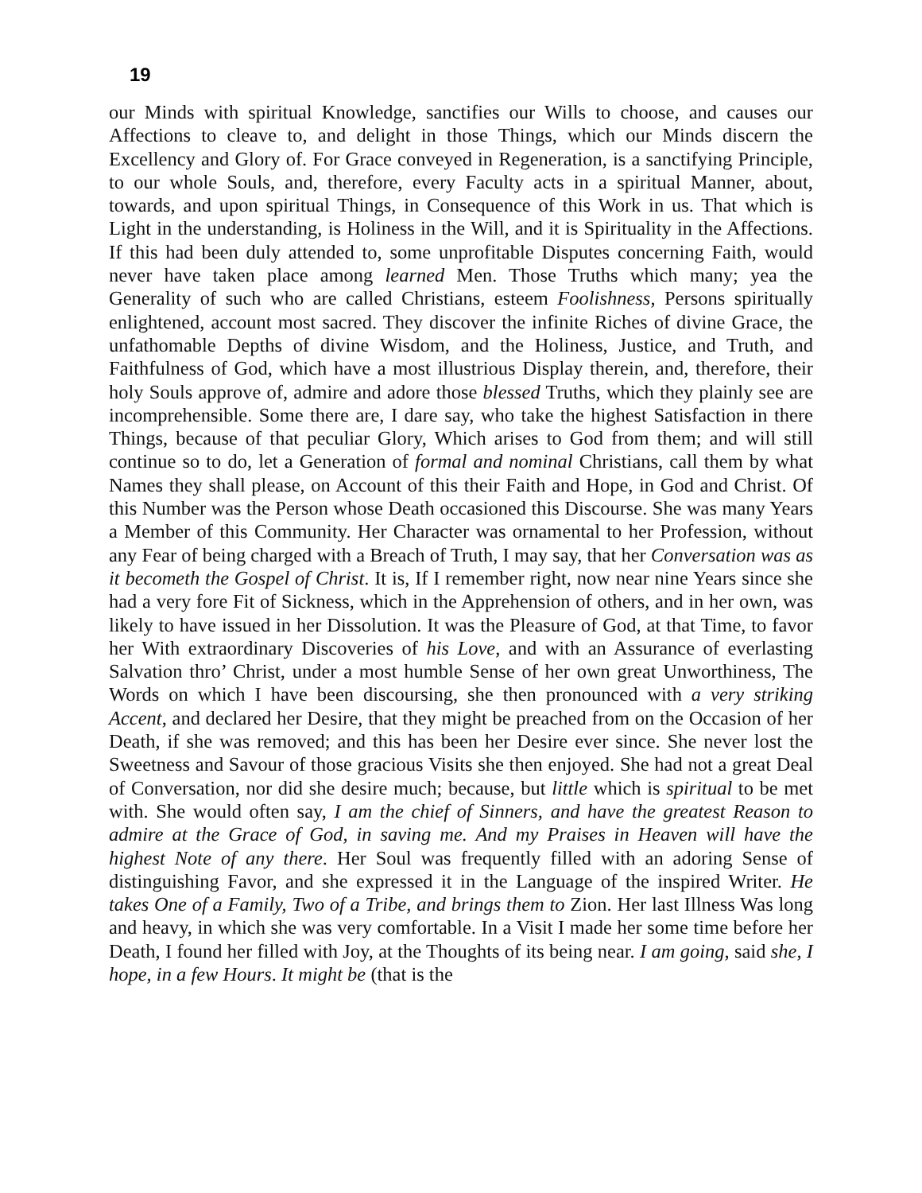19
our Minds with spiritual Knowledge, sanctifies our Wills to choose, and causes our Affections to cleave to, and delight in those Things, which our Minds discern the Excellency and Glory of. For Grace conveyed in Regeneration, is a sanctifying Principle, to our whole Souls, and, therefore, every Faculty acts in a spiritual Manner, about, towards, and upon spiritual Things, in Consequence of this Work in us. That which is Light in the understanding, is Holiness in the Will, and it is Spirituality in the Affections. If this had been duly attended to, some unprofitable Disputes concerning Faith, would never have taken place among learned Men. Those Truths which many; yea the Generality of such who are called Christians, esteem Foolishness, Persons spiritually enlightened, account most sacred. They discover the infinite Riches of divine Grace, the unfathomable Depths of divine Wisdom, and the Holiness, Justice, and Truth, and Faithfulness of God, which have a most illustrious Display therein, and, therefore, their holy Souls approve of, admire and adore those blessed Truths, which they plainly see are incomprehensible. Some there are, I dare say, who take the highest Satisfaction in there Things, because of that peculiar Glory, Which arises to God from them; and will still continue so to do, let a Generation of formal and nominal Christians, call them by what Names they shall please, on Account of this their Faith and Hope, in God and Christ. Of this Number was the Person whose Death occasioned this Discourse. She was many Years a Member of this Community. Her Character was ornamental to her Profession, without any Fear of being charged with a Breach of Truth, I may say, that her Conversation was as it becometh the Gospel of Christ. It is, If I remember right, now near nine Years since she had a very fore Fit of Sickness, which in the Apprehension of others, and in her own, was likely to have issued in her Dissolution. It was the Pleasure of God, at that Time, to favor her With extraordinary Discoveries of his Love, and with an Assurance of everlasting Salvation thro’ Christ, under a most humble Sense of her own great Unworthiness, The Words on which I have been discoursing, she then pronounced with a very striking Accent, and declared her Desire, that they might be preached from on the Occasion of her Death, if she was removed; and this has been her Desire ever since. She never lost the Sweetness and Savour of those gracious Visits she then enjoyed. She had not a great Deal of Conversation, nor did she desire much; because, but little which is spiritual to be met with. She would often say, I am the chief of Sinners, and have the greatest Reason to admire at the Grace of God, in saving me. And my Praises in Heaven will have the highest Note of any there. Her Soul was frequently filled with an adoring Sense of distinguishing Favor, and she expressed it in the Language of the inspired Writer. He takes One of a Family, Two of a Tribe, and brings them to Zion. Her last Illness Was long and heavy, in which she was very comfortable. In a Visit I made her some time before her Death, I found her filled with Joy, at the Thoughts of its being near. I am going, said she, I hope, in a few Hours. It might be (that is the